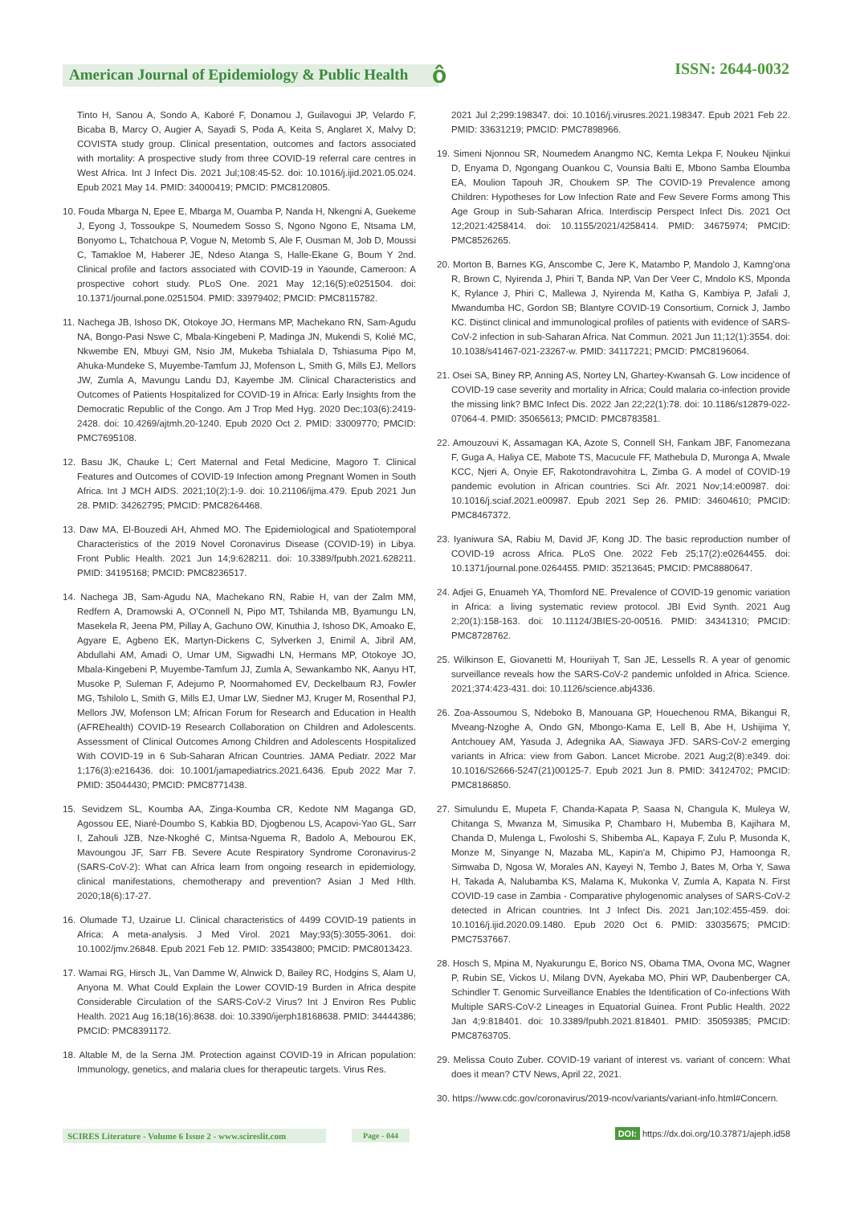American Journal of Epidemiology & Public Health
ô ISSN: 2644-0032
Tinto H, Sanou A, Sondo A, Kaboré F, Donamou J, Guilavogui JP, Velardo F, Bicaba B, Marcy O, Augier A, Sayadi S, Poda A, Keita S, Anglaret X, Malvy D; COVISTA study group. Clinical presentation, outcomes and factors associated with mortality: A prospective study from three COVID-19 referral care centres in West Africa. Int J Infect Dis. 2021 Jul;108:45-52. doi: 10.1016/j.ijid.2021.05.024. Epub 2021 May 14. PMID: 34000419; PMCID: PMC8120805.
10. Fouda Mbarga N, Epee E, Mbarga M, Ouamba P, Nanda H, Nkengni A, Guekeme J, Eyong J, Tossoukpe S, Noumedem Sosso S, Ngono Ngono E, Ntsama LM, Bonyomo L, Tchatchoua P, Vogue N, Metomb S, Ale F, Ousman M, Job D, Moussi C, Tamakloe M, Haberer JE, Ndeso Atanga S, Halle-Ekane G, Boum Y 2nd. Clinical profile and factors associated with COVID-19 in Yaounde, Cameroon: A prospective cohort study. PLoS One. 2021 May 12;16(5):e0251504. doi: 10.1371/journal.pone.0251504. PMID: 33979402; PMCID: PMC8115782.
11. Nachega JB, Ishoso DK, Otokoye JO, Hermans MP, Machekano RN, Sam-Agudu NA, Bongo-Pasi Nswe C, Mbala-Kingebeni P, Madinga JN, Mukendi S, Kolié MC, Nkwembe EN, Mbuyi GM, Nsio JM, Mukeba Tshialala D, Tshiasuma Pipo M, Ahuka-Mundeke S, Muyembe-Tamfum JJ, Mofenson L, Smith G, Mills EJ, Mellors JW, Zumla A, Mavungu Landu DJ, Kayembe JM. Clinical Characteristics and Outcomes of Patients Hospitalized for COVID-19 in Africa: Early Insights from the Democratic Republic of the Congo. Am J Trop Med Hyg. 2020 Dec;103(6):2419-2428. doi: 10.4269/ajtmh.20-1240. Epub 2020 Oct 2. PMID: 33009770; PMCID: PMC7695108.
12. Basu JK, Chauke L; Cert Maternal and Fetal Medicine, Magoro T. Clinical Features and Outcomes of COVID-19 Infection among Pregnant Women in South Africa. Int J MCH AIDS. 2021;10(2):1-9. doi: 10.21106/ijma.479. Epub 2021 Jun 28. PMID: 34262795; PMCID: PMC8264468.
13. Daw MA, El-Bouzedi AH, Ahmed MO. The Epidemiological and Spatiotemporal Characteristics of the 2019 Novel Coronavirus Disease (COVID-19) in Libya. Front Public Health. 2021 Jun 14;9:628211. doi: 10.3389/fpubh.2021.628211. PMID: 34195168; PMCID: PMC8236517.
14. Nachega JB, Sam-Agudu NA, Machekano RN, Rabie H, van der Zalm MM, Redfern A, Dramowski A, O'Connell N, Pipo MT, Tshilanda MB, Byamungu LN, Masekela R, Jeena PM, Pillay A, Gachuno OW, Kinuthia J, Ishoso DK, Amoako E, Agyare E, Agbeno EK, Martyn-Dickens C, Sylverken J, Enimil A, Jibril AM, Abdullahi AM, Amadi O, Umar UM, Sigwadhi LN, Hermans MP, Otokoye JO, Mbala-Kingebeni P, Muyembe-Tamfum JJ, Zumla A, Sewankambo NK, Aanyu HT, Musoke P, Suleman F, Adejumo P, Noormahomed EV, Deckelbaum RJ, Fowler MG, Tshilolo L, Smith G, Mills EJ, Umar LW, Siedner MJ, Kruger M, Rosenthal PJ, Mellors JW, Mofenson LM; African Forum for Research and Education in Health (AFREhealth) COVID-19 Research Collaboration on Children and Adolescents. Assessment of Clinical Outcomes Among Children and Adolescents Hospitalized With COVID-19 in 6 Sub-Saharan African Countries. JAMA Pediatr. 2022 Mar 1;176(3):e216436. doi: 10.1001/jamapediatrics.2021.6436. Epub 2022 Mar 7. PMID: 35044430; PMCID: PMC8771438.
15. Sevidzem SL, Koumba AA, Zinga-Koumba CR, Kedote NM Maganga GD, Agossou EE, Niaré-Doumbo S, Kabkia BD, Djogbenou LS, Acapovi-Yao GL, Sarr I, Zahouli JZB, Nze-Nkoghé C, Mintsa-Nguema R, Badolo A, Mebourou EK, Mavoungou JF, Sarr FB. Severe Acute Respiratory Syndrome Coronavirus-2 (SARS-CoV-2): What can Africa learn from ongoing research in epidemiology, clinical manifestations, chemotherapy and prevention? Asian J Med Hlth. 2020;18(6):17-27.
16. Olumade TJ, Uzairue LI. Clinical characteristics of 4499 COVID-19 patients in Africa: A meta-analysis. J Med Virol. 2021 May;93(5):3055-3061. doi: 10.1002/jmv.26848. Epub 2021 Feb 12. PMID: 33543800; PMCID: PMC8013423.
17. Wamai RG, Hirsch JL, Van Damme W, Alnwick D, Bailey RC, Hodgins S, Alam U, Anyona M. What Could Explain the Lower COVID-19 Burden in Africa despite Considerable Circulation of the SARS-CoV-2 Virus? Int J Environ Res Public Health. 2021 Aug 16;18(16):8638. doi: 10.3390/ijerph18168638. PMID: 34444386; PMCID: PMC8391172.
18. Altable M, de la Serna JM. Protection against COVID-19 in African population: Immunology, genetics, and malaria clues for therapeutic targets. Virus Res.
2021 Jul 2;299:198347. doi: 10.1016/j.virusres.2021.198347. Epub 2021 Feb 22. PMID: 33631219; PMCID: PMC7898966.
19. Simeni Njonnou SR, Noumedem Anangmo NC, Kemta Lekpa F, Noukeu Njinkui D, Enyama D, Ngongang Ouankou C, Vounsia Balti E, Mbono Samba Eloumba EA, Moulion Tapouh JR, Choukem SP. The COVID-19 Prevalence among Children: Hypotheses for Low Infection Rate and Few Severe Forms among This Age Group in Sub-Saharan Africa. Interdiscip Perspect Infect Dis. 2021 Oct 12;2021:4258414. doi: 10.1155/2021/4258414. PMID: 34675974; PMCID: PMC8526265.
20. Morton B, Barnes KG, Anscombe C, Jere K, Matambo P, Mandolo J, Kamng'ona R, Brown C, Nyirenda J, Phiri T, Banda NP, Van Der Veer C, Mndolo KS, Mponda K, Rylance J, Phiri C, Mallewa J, Nyirenda M, Katha G, Kambiya P, Jafali J, Mwandumba HC, Gordon SB; Blantyre COVID-19 Consortium, Cornick J, Jambo KC. Distinct clinical and immunological profiles of patients with evidence of SARS-CoV-2 infection in sub-Saharan Africa. Nat Commun. 2021 Jun 11;12(1):3554. doi: 10.1038/s41467-021-23267-w. PMID: 34117221; PMCID: PMC8196064.
21. Osei SA, Biney RP, Anning AS, Nortey LN, Ghartey-Kwansah G. Low incidence of COVID-19 case severity and mortality in Africa; Could malaria co-infection provide the missing link? BMC Infect Dis. 2022 Jan 22;22(1):78. doi: 10.1186/s12879-022-07064-4. PMID: 35065613; PMCID: PMC8783581.
22. Amouzouvi K, Assamagan KA, Azote S, Connell SH, Fankam JBF, Fanomezana F, Guga A, Haliya CE, Mabote TS, Macucule FF, Mathebula D, Muronga A, Mwale KCC, Njeri A, Onyie EF, Rakotondravohitra L, Zimba G. A model of COVID-19 pandemic evolution in African countries. Sci Afr. 2021 Nov;14:e00987. doi: 10.1016/j.sciaf.2021.e00987. Epub 2021 Sep 26. PMID: 34604610; PMCID: PMC8467372.
23. Iyaniwura SA, Rabiu M, David JF, Kong JD. The basic reproduction number of COVID-19 across Africa. PLoS One. 2022 Feb 25;17(2):e0264455. doi: 10.1371/journal.pone.0264455. PMID: 35213645; PMCID: PMC8880647.
24. Adjei G, Enuameh YA, Thomford NE. Prevalence of COVID-19 genomic variation in Africa: a living systematic review protocol. JBI Evid Synth. 2021 Aug 2;20(1):158-163. doi: 10.11124/JBIES-20-00516. PMID: 34341310; PMCID: PMC8728762.
25. Wilkinson E, Giovanetti M, Houriiyah T, San JE, Lessells R. A year of genomic surveillance reveals how the SARS-CoV-2 pandemic unfolded in Africa. Science. 2021;374:423-431. doi: 10.1126/science.abj4336.
26. Zoa-Assoumou S, Ndeboko B, Manouana GP, Houechenou RMA, Bikangui R, Mveang-Nzoghe A, Ondo GN, Mbongo-Kama E, Lell B, Abe H, Ushijima Y, Antchouey AM, Yasuda J, Adegnika AA, Siawaya JFD. SARS-CoV-2 emerging variants in Africa: view from Gabon. Lancet Microbe. 2021 Aug;2(8):e349. doi: 10.1016/S2666-5247(21)00125-7. Epub 2021 Jun 8. PMID: 34124702; PMCID: PMC8186850.
27. Simulundu E, Mupeta F, Chanda-Kapata P, Saasa N, Changula K, Muleya W, Chitanga S, Mwanza M, Simusika P, Chambaro H, Mubemba B, Kajihara M, Chanda D, Mulenga L, Fwoloshi S, Shibemba AL, Kapaya F, Zulu P, Musonda K, Monze M, Sinyange N, Mazaba ML, Kapin'a M, Chipimo PJ, Hamoonga R, Simwaba D, Ngosa W, Morales AN, Kayeyi N, Tembo J, Bates M, Orba Y, Sawa H, Takada A, Nalubamba KS, Malama K, Mukonka V, Zumla A, Kapata N. First COVID-19 case in Zambia - Comparative phylogenomic analyses of SARS-CoV-2 detected in African countries. Int J Infect Dis. 2021 Jan;102:455-459. doi: 10.1016/j.ijid.2020.09.1480. Epub 2020 Oct 6. PMID: 33035675; PMCID: PMC7537667.
28. Hosch S, Mpina M, Nyakurungu E, Borico NS, Obama TMA, Ovona MC, Wagner P, Rubin SE, Vickos U, Milang DVN, Ayekaba MO, Phiri WP, Daubenberger CA, Schindler T. Genomic Surveillance Enables the Identification of Co-infections With Multiple SARS-CoV-2 Lineages in Equatorial Guinea. Front Public Health. 2022 Jan 4;9:818401. doi: 10.3389/fpubh.2021.818401. PMID: 35059385; PMCID: PMC8763705.
29. Melissa Couto Zuber. COVID-19 variant of interest vs. variant of concern: What does it mean? CTV News, April 22, 2021.
30. https://www.cdc.gov/coronavirus/2019-ncov/variants/variant-info.html#Concern.
SCIRES Literature - Volume 6 Issue 2 - www.scireslit.com
Page - 044
DOI: https://dx.doi.org/10.37871/ajeph.id58